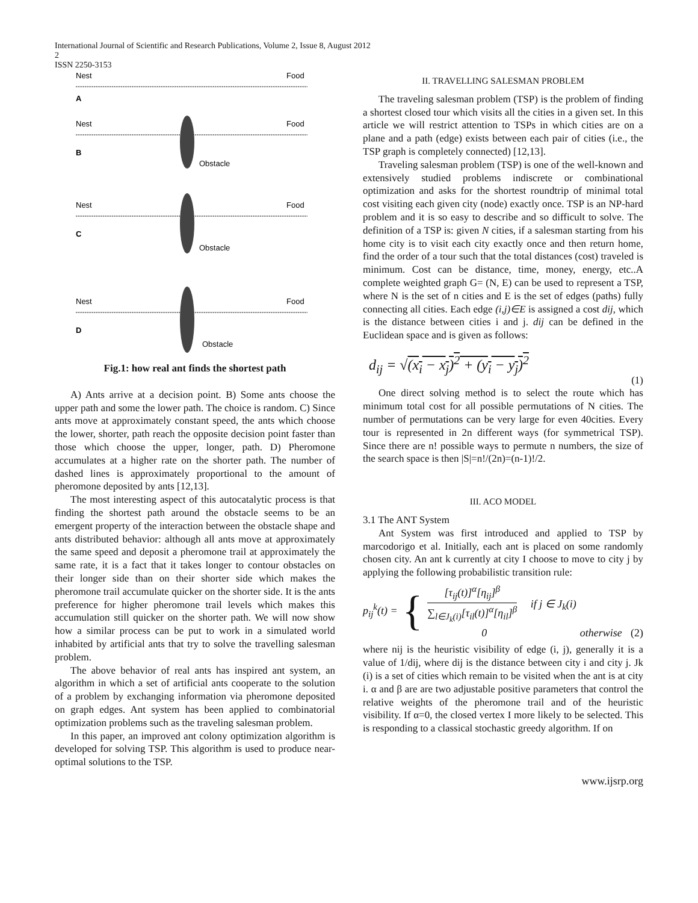International Journal of Scientific and Research Publications, Volume 2, Issue 8, August 2012
2
ISSN 2250-3153
Nest
Food
A
Nest
Food
B
Obstacle
Nest
Food
C
Obstacle
Nest
Food
D
Obstacle
Fig.1: how real ant finds the shortest path
A) Ants arrive at a decision point. B) Some ants choose the upper path and some the lower path. The choice is random. C) Since ants move at approximately constant speed, the ants which choose the lower, shorter, path reach the opposite decision point faster than those which choose the upper, longer, path. D) Pheromone accumulates at a higher rate on the shorter path. The number of dashed lines is approximately proportional to the amount of pheromone deposited by ants [12,13].
The most interesting aspect of this autocatalytic process is that finding the shortest path around the obstacle seems to be an emergent property of the interaction between the obstacle shape and ants distributed behavior: although all ants move at approximately the same speed and deposit a pheromone trail at approximately the same rate, it is a fact that it takes longer to contour obstacles on their longer side than on their shorter side which makes the pheromone trail accumulate quicker on the shorter side. It is the ants preference for higher pheromone trail levels which makes this accumulation still quicker on the shorter path. We will now show how a similar process can be put to work in a simulated world inhabited by artificial ants that try to solve the travelling salesman problem.
The above behavior of real ants has inspired ant system, an algorithm in which a set of artificial ants cooperate to the solution of a problem by exchanging information via pheromone deposited on graph edges. Ant system has been applied to combinatorial optimization problems such as the traveling salesman problem.
In this paper, an improved ant colony optimization algorithm is developed for solving TSP. This algorithm is used to produce near-optimal solutions to the TSP.
II. TRAVELLING SALESMAN PROBLEM
The traveling salesman problem (TSP) is the problem of finding a shortest closed tour which visits all the cities in a given set. In this article we will restrict attention to TSPs in which cities are on a plane and a path (edge) exists between each pair of cities (i.e., the TSP graph is completely connected) [12,13].
Traveling salesman problem (TSP) is one of the well-known and extensively studied problems indiscrete or combinational optimization and asks for the shortest roundtrip of minimal total cost visiting each given city (node) exactly once. TSP is an NP-hard problem and it is so easy to describe and so difficult to solve. The definition of a TSP is: given N cities, if a salesman starting from his home city is to visit each city exactly once and then return home, find the order of a tour such that the total distances (cost) traveled is minimum. Cost can be distance, time, money, energy, etc..A complete weighted graph G= (N, E) can be used to represent a TSP, where N is the set of n cities and E is the set of edges (paths) fully connecting all cities. Each edge (i,j)∈E is assigned a cost dij, which is the distance between cities i and j. dij can be defined in the Euclidean space and is given as follows:
d<sub>ij</sub> = √(x<sub>i</sub> − x<sub>j</sub>)<sup>2</sup> + (y<sub>i</sub> − y<sub>j</sub>)<sup>2</sup>
(1)
One direct solving method is to select the route which has minimum total cost for all possible permutations of N cities. The number of permutations can be very large for even 40cities. Every tour is represented in 2n different ways (for symmetrical TSP). Since there are n! possible ways to permute n numbers, the size of the search space is then |S|=n!/(2n)=(n-1)!/2.
III. ACO MODEL
3.1 The ANT System
Ant System was first introduced and applied to TSP by marcodorigo et al. Initially, each ant is placed on some randomly chosen city. An ant k currently at city I choose to move to city j by applying the following probabilistic transition rule:
p<sub>ij</sub><sup>k</sup>(t) = { [τ<sub>ij</sub>(t)]<sup>α</sup>[η<sub>ij</sub>]<sup>β</sup> ∑<sub>l∈J<sub>k</sub>(i)</sub>[τ<sub>il</sub>(t)]<sup>α</sup>[η<sub>il</sub>]<sup>β</sup> if j ∈ J<sub>k</sub>(i)
0 otherwise (2)
where nij is the heuristic visibility of edge (i, j), generally it is a value of 1/dij, where dij is the distance between city i and city j. Jk (i) is a set of cities which remain to be visited when the ant is at city i. α and β are are two adjustable positive parameters that control the relative weights of the pheromone trail and of the heuristic visibility. If α=0, the closed vertex I more likely to be selected. This is responding to a classical stochastic greedy algorithm. If on
www.ijsrp.org